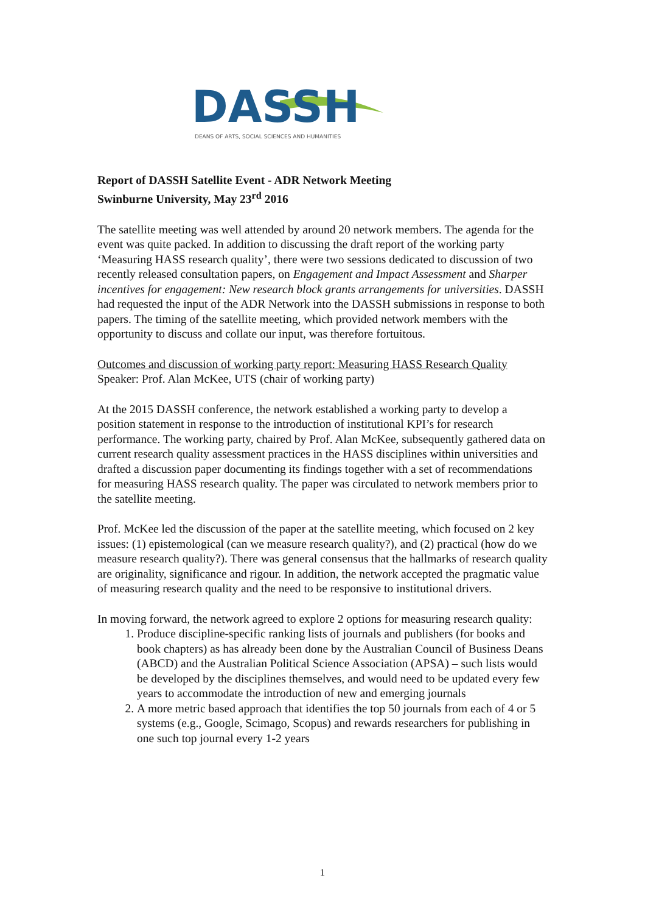DASSH
DEANS OF ARTS, SOCIAL SCIENCES AND HUMANITIES
Report of DASSH Satellite Event - ADR Network Meeting
Swinburne University, May 23<sup>rd</sup> 2016
The satellite meeting was well attended by around 20 network members. The agenda for the event was quite packed. In addition to discussing the draft report of the working party ‘Measuring HASS research quality’, there were two sessions dedicated to discussion of two recently released consultation papers, on Engagement and Impact Assessment and Sharper incentives for engagement: New research block grants arrangements for universities. DASSH had requested the input of the ADR Network into the DASSH submissions in response to both papers. The timing of the satellite meeting, which provided network members with the opportunity to discuss and collate our input, was therefore fortuitous.
Outcomes and discussion of working party report: Measuring HASS Research Quality
Speaker: Prof. Alan McKee, UTS (chair of working party)
At the 2015 DASSH conference, the network established a working party to develop a position statement in response to the introduction of institutional KPI’s for research performance. The working party, chaired by Prof. Alan McKee, subsequently gathered data on current research quality assessment practices in the HASS disciplines within universities and drafted a discussion paper documenting its findings together with a set of recommendations for measuring HASS research quality. The paper was circulated to network members prior to the satellite meeting.
Prof. McKee led the discussion of the paper at the satellite meeting, which focused on 2 key issues: (1) epistemological (can we measure research quality?), and (2) practical (how do we measure research quality?). There was general consensus that the hallmarks of research quality are originality, significance and rigour. In addition, the network accepted the pragmatic value of measuring research quality and the need to be responsive to institutional drivers.
In moving forward, the network agreed to explore 2 options for measuring research quality:
1. Produce discipline-specific ranking lists of journals and publishers (for books and book chapters) as has already been done by the Australian Council of Business Deans (ABCD) and the Australian Political Science Association (APSA) – such lists would be developed by the disciplines themselves, and would need to be updated every few years to accommodate the introduction of new and emerging journals
2. A more metric based approach that identifies the top 50 journals from each of 4 or 5 systems (e.g., Google, Scimago, Scopus) and rewards researchers for publishing in one such top journal every 1-2 years
1